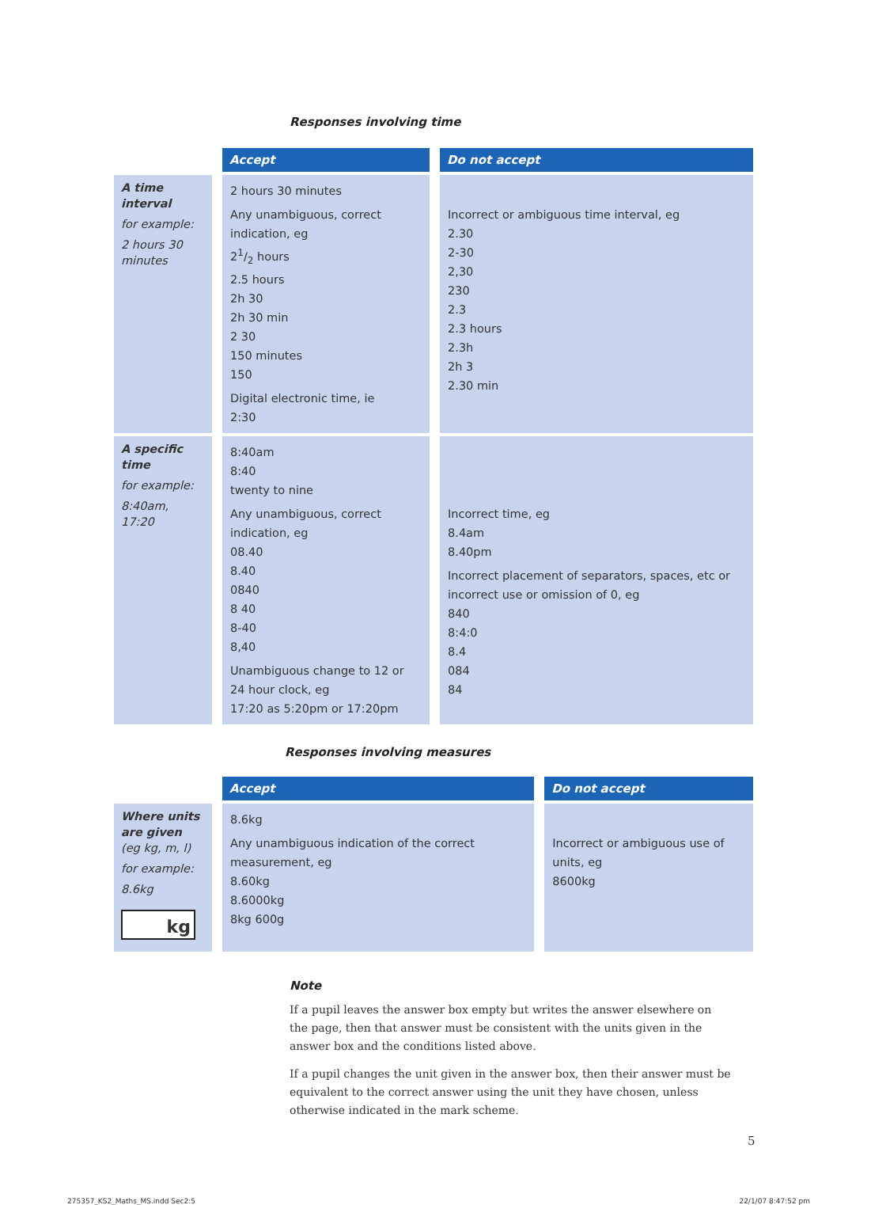Responses involving time
| | Accept | Do not accept |
| A time interval for example: 2 hours 30 minutes | 2 hours 30 minutes Any unambiguous, correct indication, eg 21/2 hours 2.5 hours 2h 30 2h 30 min 2 30 150 minutes 150 Digital electronic time, ie 2:30 | Incorrect or ambiguous time interval, eg 2.30 2-30 2,30 230 2.3 2.3 hours 2.3h 2h 3 2.30 min |
| A specific time for example: 8:40am, 17:20 | 8:40am 8:40 twenty to nine Any unambiguous, correct indication, eg 08.40 8.40 0840 8 40 8-40 8,40 Unambiguous change to 12 or 24 hour clock, eg 17:20 as 5:20pm or 17:20pm | Incorrect time, eg 8.4am 8.40pm Incorrect placement of separators, spaces, etc or incorrect use or omission of 0, eg 840 8:4:0 8.4 084 84 |
Responses involving measures
| | Accept | Do not accept |
| Where units are given (eg kg, m, l) for example: 8.6kg kg | 8.6kg Any unambiguous indication of the correct measurement, eg 8.60kg 8.6000kg 8kg 600g | Incorrect or ambiguous use of units, eg 8600kg |
Note
If a pupil leaves the answer box empty but writes the answer elsewhere on the page, then that answer must be consistent with the units given in the answer box and the conditions listed above.
If a pupil changes the unit given in the answer box, then their answer must be equivalent to the correct answer using the unit they have chosen, unless otherwise indicated in the mark scheme.
5
275357_KS2_Maths_MS.indd Sec2:5 22/1/07 8:47:52 pm